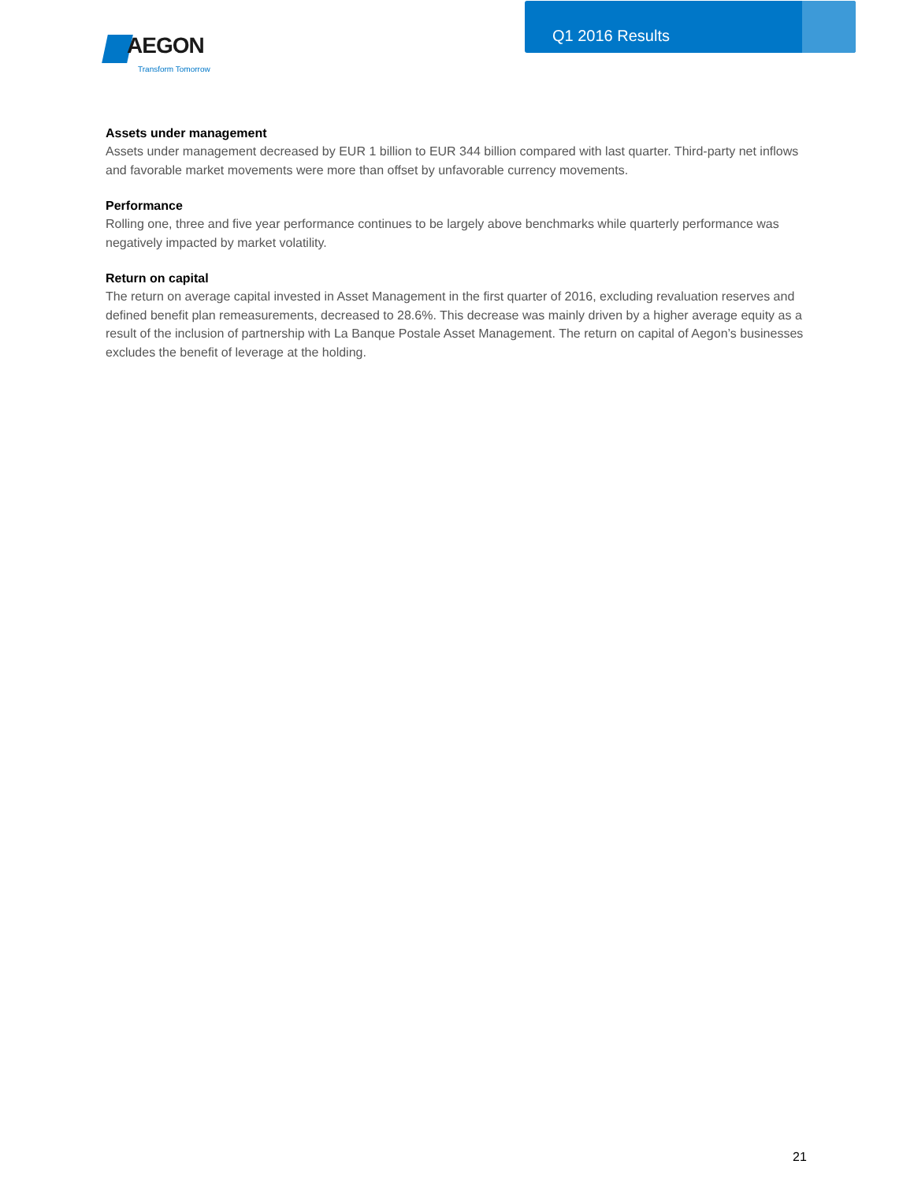AEGON
Transform Tomorrow
Q1 2016 Results
Assets under management
Assets under management decreased by EUR 1 billion to EUR 344 billion compared with last quarter. Third-party net inflows and favorable market movements were more than offset by unfavorable currency movements.
Performance
Rolling one, three and five year performance continues to be largely above benchmarks while quarterly performance was negatively impacted by market volatility.
Return on capital
The return on average capital invested in Asset Management in the first quarter of 2016, excluding revaluation reserves and defined benefit plan remeasurements, decreased to 28.6%. This decrease was mainly driven by a higher average equity as a result of the inclusion of partnership with La Banque Postale Asset Management. The return on capital of Aegon’s businesses excludes the benefit of leverage at the holding.
21